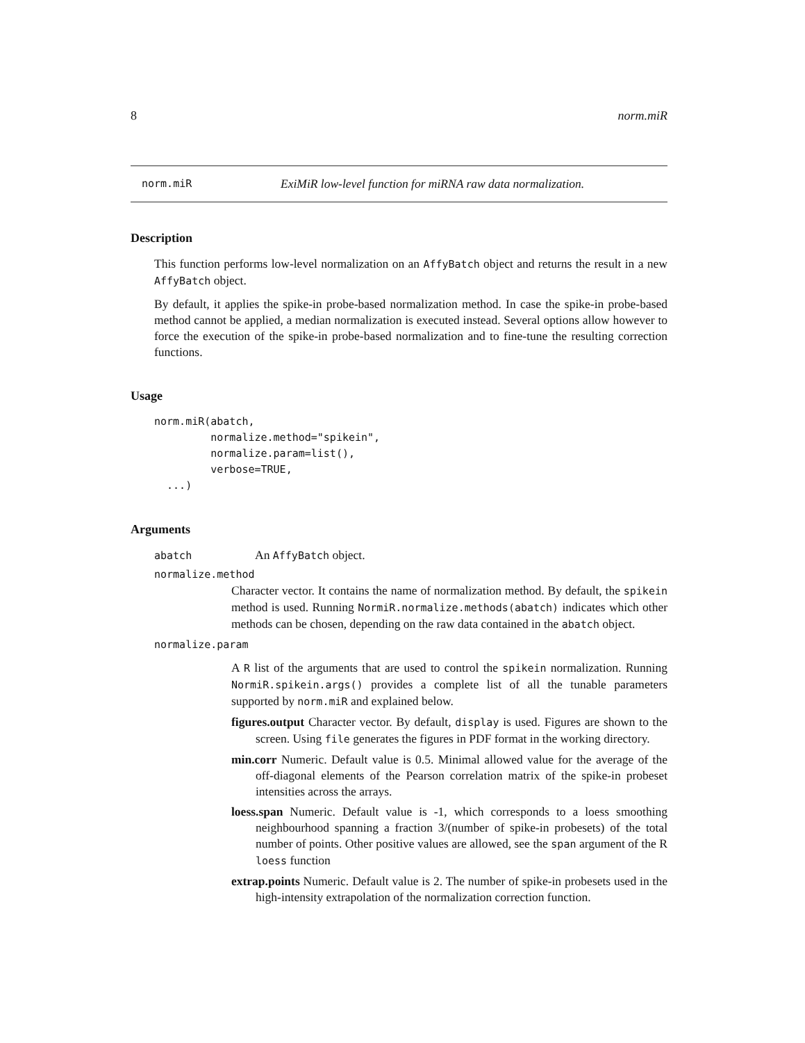8 norm.miR
norm.miR ExiMiR low-level function for miRNA raw data normalization.
Description
This function performs low-level normalization on an AffyBatch object and returns the result in a new AffyBatch object.
By default, it applies the spike-in probe-based normalization method. In case the spike-in probe-based method cannot be applied, a median normalization is executed instead. Several options allow however to force the execution of the spike-in probe-based normalization and to fine-tune the resulting correction functions.
Usage
norm.miR(abatch,
         normalize.method="spikein",
         normalize.param=list(),
         verbose=TRUE,
  ...)
Arguments
abatch An AffyBatch object.
normalize.method
Character vector. It contains the name of normalization method. By default, the spikein method is used. Running NormiR.normalize.methods(abatch) indicates which other methods can be chosen, depending on the raw data contained in the abatch object.
normalize.param
A R list of the arguments that are used to control the spikein normalization. Running NormiR.spikein.args() provides a complete list of all the tunable parameters supported by norm.miR and explained below.
figures.output Character vector. By default, display is used. Figures are shown to the screen. Using file generates the figures in PDF format in the working directory.
min.corr Numeric. Default value is 0.5. Minimal allowed value for the average of the off-diagonal elements of the Pearson correlation matrix of the spike-in probeset intensities across the arrays.
loess.span Numeric. Default value is -1, which corresponds to a loess smoothing neighbourhood spanning a fraction 3/(number of spike-in probesets) of the total number of points. Other positive values are allowed, see the span argument of the R loess function
extrap.points Numeric. Default value is 2. The number of spike-in probesets used in the high-intensity extrapolation of the normalization correction function.